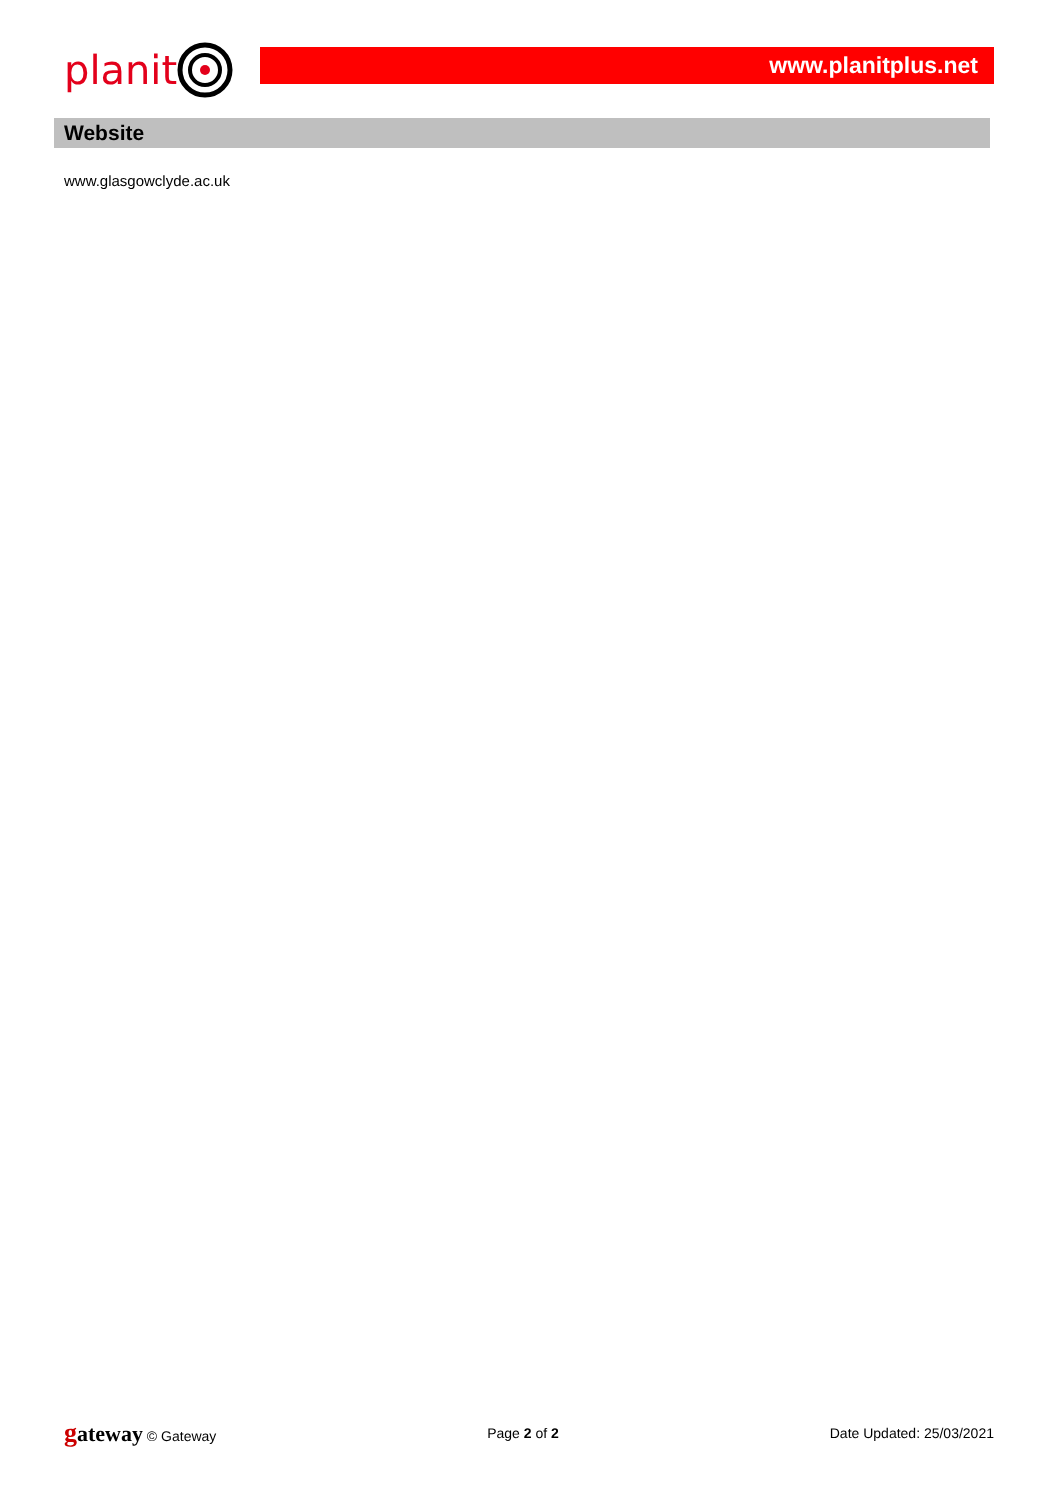planit
www.planitplus.net
Website
www.glasgowclyde.ac.uk
gateway © Gateway Page 2 of 2 Date Updated: 25/03/2021